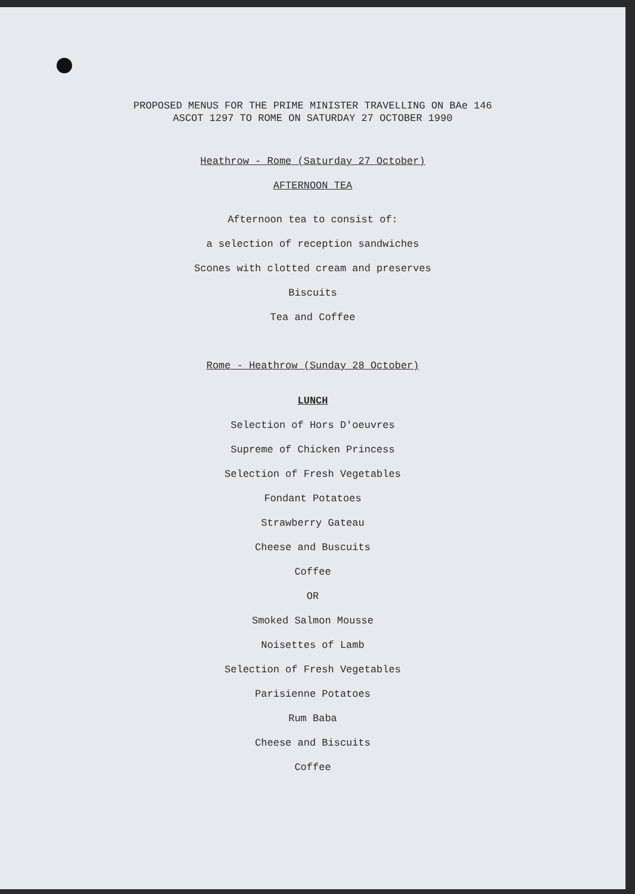PROPOSED MENUS FOR THE PRIME MINISTER TRAVELLING ON BAe 146
ASCOT 1297 TO ROME ON SATURDAY 27 OCTOBER 1990
Heathrow - Rome (Saturday 27 October)
AFTERNOON TEA
Afternoon tea to consist of:
a selection of reception sandwiches
Scones with clotted cream and preserves
Biscuits
Tea and Coffee
Rome - Heathrow (Sunday 28 October)
LUNCH
Selection of Hors D'oeuvres
Supreme of Chicken Princess
Selection of Fresh Vegetables
Fondant Potatoes
Strawberry Gateau
Cheese and Buscuits
Coffee
OR
Smoked Salmon Mousse
Noisettes of Lamb
Selection of Fresh Vegetables
Parisienne Potatoes
Rum Baba
Cheese and Biscuits
Coffee